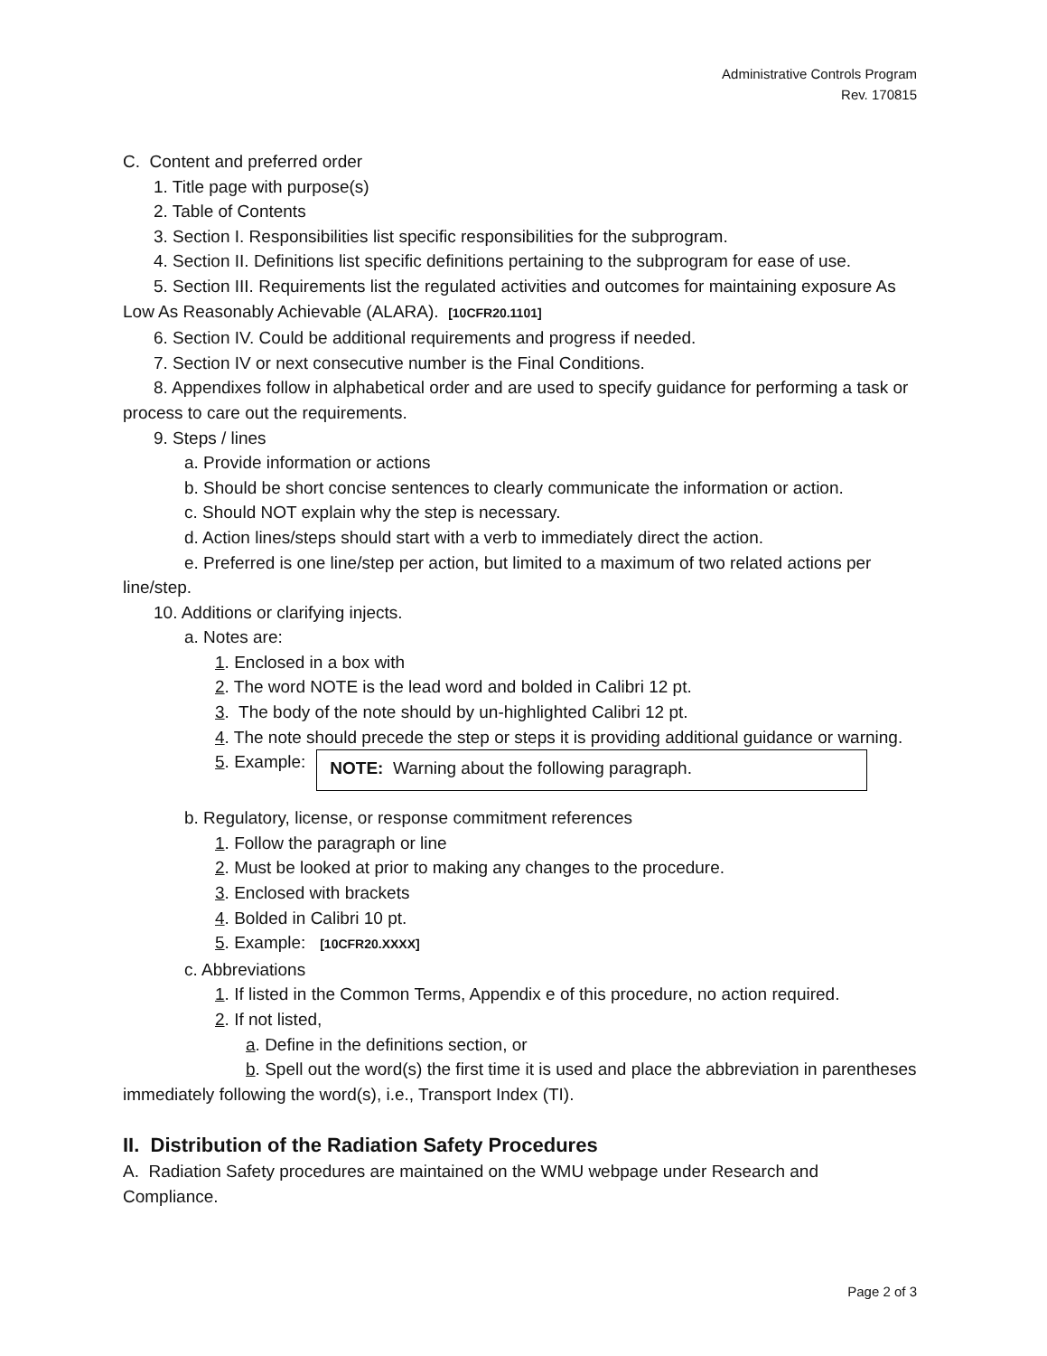Administrative Controls Program
Rev. 170815
C. Content and preferred order
1. Title page with purpose(s)
2. Table of Contents
3. Section I. Responsibilities list specific responsibilities for the subprogram.
4. Section II. Definitions list specific definitions pertaining to the subprogram for ease of use.
5. Section III. Requirements list the regulated activities and outcomes for maintaining exposure As Low As Reasonably Achievable (ALARA). [10CFR20.1101]
6. Section IV. Could be additional requirements and progress if needed.
7. Section IV or next consecutive number is the Final Conditions.
8. Appendixes follow in alphabetical order and are used to specify guidance for performing a task or process to care out the requirements.
9. Steps / lines
a. Provide information or actions
b. Should be short concise sentences to clearly communicate the information or action.
c. Should NOT explain why the step is necessary.
d. Action lines/steps should start with a verb to immediately direct the action.
e. Preferred is one line/step per action, but limited to a maximum of two related actions per line/step.
10. Additions or clarifying injects.
a. Notes are:
1. Enclosed in a box with
2. The word NOTE is the lead word and bolded in Calibri 12 pt.
3. The body of the note should by un-highlighted Calibri 12 pt.
4. The note should precede the step or steps it is providing additional guidance or warning.
5. Example:
NOTE: Warning about the following paragraph.
b. Regulatory, license, or response commitment references
1. Follow the paragraph or line
2. Must be looked at prior to making any changes to the procedure.
3. Enclosed with brackets
4. Bolded in Calibri 10 pt.
5. Example: [10CFR20.XXXX]
c. Abbreviations
1. If listed in the Common Terms, Appendix e of this procedure, no action required.
2. If not listed,
a. Define in the definitions section, or
b. Spell out the word(s) the first time it is used and place the abbreviation in parentheses immediately following the word(s), i.e., Transport Index (TI).
II. Distribution of the Radiation Safety Procedures
A. Radiation Safety procedures are maintained on the WMU webpage under Research and Compliance.
Page 2 of 3